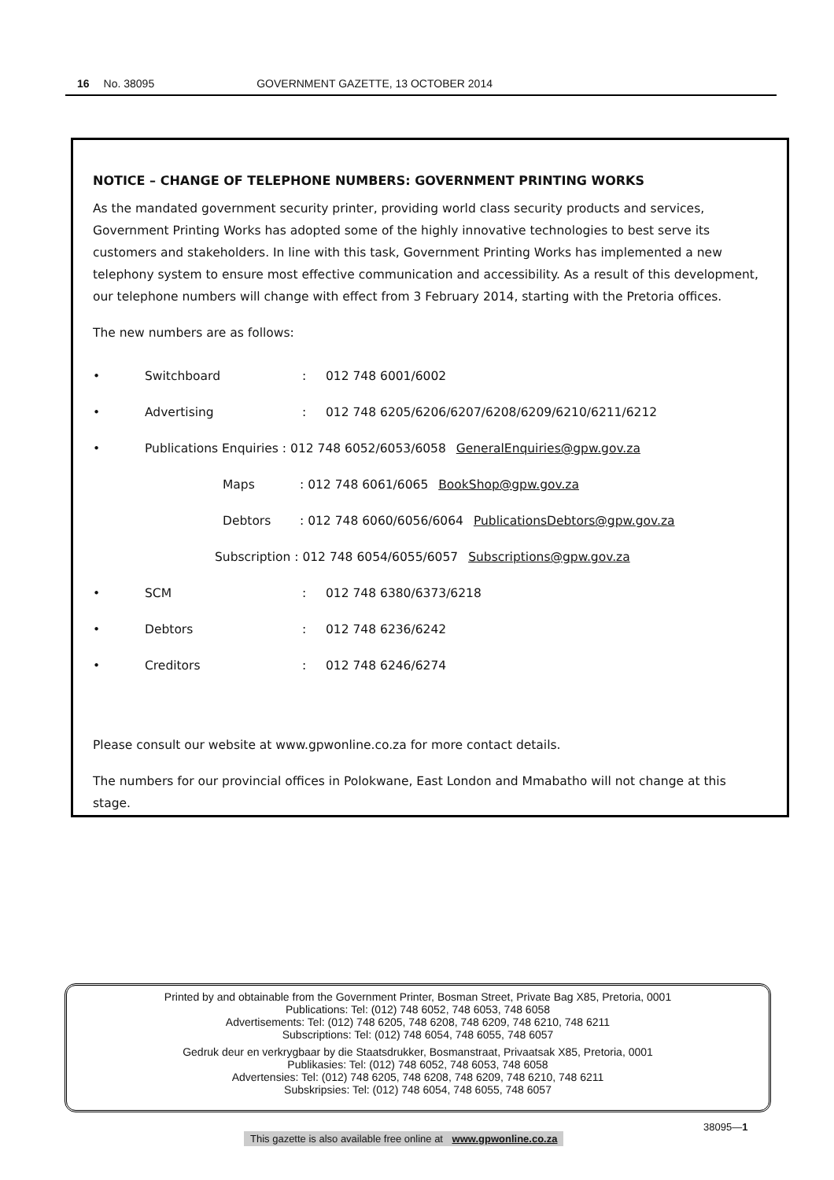16 No. 38095 GOVERNMENT GAZETTE, 13 OCTOBER 2014
NOTICE – CHANGE OF TELEPHONE NUMBERS: GOVERNMENT PRINTING WORKS
As the mandated government security printer, providing world class security products and services, Government Printing Works has adopted some of the highly innovative technologies to best serve its customers and stakeholders. In line with this task, Government Printing Works has implemented a new telephony system to ensure most effective communication and accessibility. As a result of this development, our telephone numbers will change with effect from 3 February 2014, starting with the Pretoria offices.
The new numbers are as follows:
• Switchboard: 012 748 6001/6002
• Advertising: 012 748 6205/6206/6207/6208/6209/6210/6211/6212
• Publications Enquiries : 012 748 6052/6053/6058 GeneralEnquiries@gpw.gov.za
Maps: 012 748 6061/6065 BookShop@gpw.gov.za
Debtors: 012 748 6060/6056/6064 PublicationsDebtors@gpw.gov.za
Subscription : 012 748 6054/6055/6057 Subscriptions@gpw.gov.za
• SCM: 012 748 6380/6373/6218
• Debtors: 012 748 6236/6242
• Creditors: 012 748 6246/6274
Please consult our website at www.gpwonline.co.za for more contact details.
The numbers for our provincial offices in Polokwane, East London and Mmabatho will not change at this stage.
Printed by and obtainable from the Government Printer, Bosman Street, Private Bag X85, Pretoria, 0001
Publications: Tel: (012) 748 6052, 748 6053, 748 6058
Advertisements: Tel: (012) 748 6205, 748 6208, 748 6209, 748 6210, 748 6211
Subscriptions: Tel: (012) 748 6054, 748 6055, 748 6057
Gedruk deur en verkrygbaar by die Staatsdrukker, Bosmanstraat, Privaatsak X85, Pretoria, 0001
Publikasies: Tel: (012) 748 6052, 748 6053, 748 6058
Advertensies: Tel: (012) 748 6205, 748 6208, 748 6209, 748 6210, 748 6211
Subskripsies: Tel: (012) 748 6054, 748 6055, 748 6057
38095—1
This gazette is also available free online at www.gpwonline.co.za